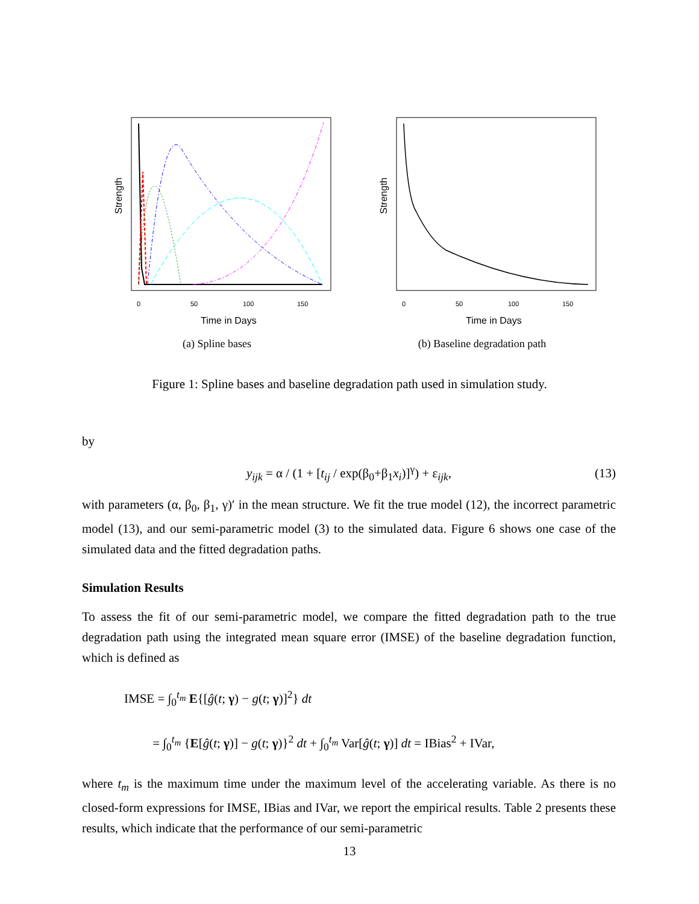Strength
Time in Days
0
50
100
150
(a) Spline bases
Strength
Time in Days
0
50
100
150
(b) Baseline degradation path
Figure 1: Spline bases and baseline degradation path used in simulation study.
by
y<sub>ijk</sub> = α / (1 + [t<sub>ij</sub> / exp(β<sub>0</sub>+β<sub>1</sub>x<sub>i</sub>)]<sup>γ</sup>) + ε<sub>ijk</sub>, (13)
with parameters (α, β<sub>0</sub>, β<sub>1</sub>, γ)′ in the mean structure. We fit the true model (12), the incorrect parametric model (13), and our semi-parametric model (3) to the simulated data. Figure 6 shows one case of the simulated data and the fitted degradation paths.
Simulation Results
To assess the fit of our semi-parametric model, we compare the fitted degradation path to the true degradation path using the integrated mean square error (IMSE) of the baseline degradation function, which is defined as
IMSE = ∫<sub>0</sub><sup>t<sub>m</sub></sup> E{[ĝ(t; γ) − g(t; γ)]<sup>2</sup>} dt
= ∫<sub>0</sub><sup>t<sub>m</sub></sup> {E[ĝ(t; γ)] − g(t; γ)}<sup>2</sup> dt + ∫<sub>0</sub><sup>t<sub>m</sub></sup> Var[ĝ(t; γ)] dt = IBias<sup>2</sup> + IVar,
where t<sub>m</sub> is the maximum time under the maximum level of the accelerating variable. As there is no closed-form expressions for IMSE, IBias and IVar, we report the empirical results. Table 2 presents these results, which indicate that the performance of our semi-parametric
13